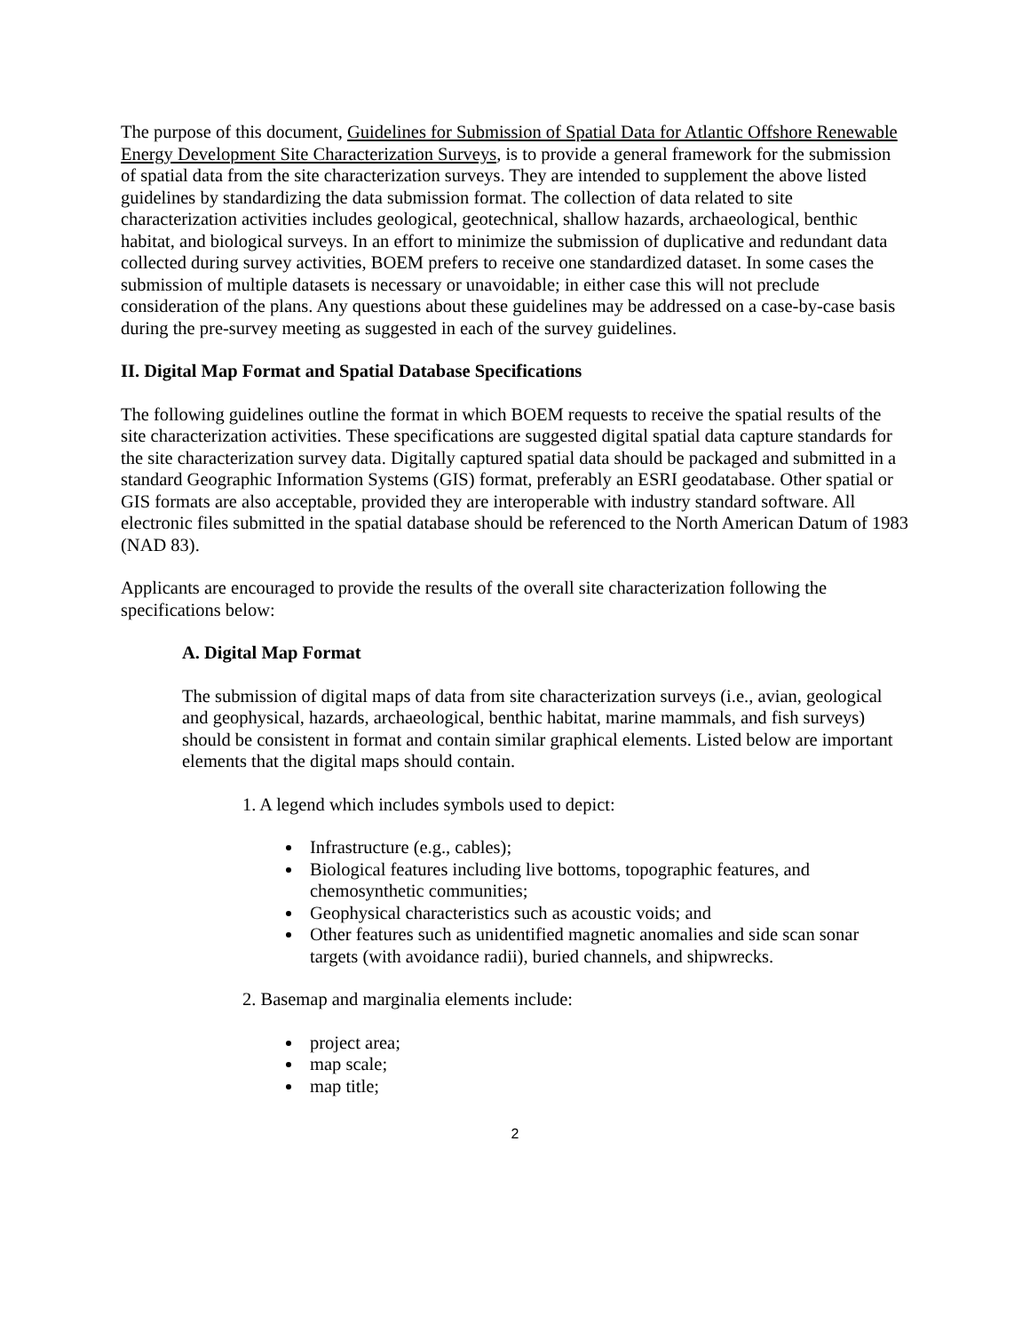The purpose of this document, Guidelines for Submission of Spatial Data for Atlantic Offshore Renewable Energy Development Site Characterization Surveys, is to provide a general framework for the submission of spatial data from the site characterization surveys. They are intended to supplement the above listed guidelines by standardizing the data submission format. The collection of data related to site characterization activities includes geological, geotechnical, shallow hazards, archaeological, benthic habitat, and biological surveys. In an effort to minimize the submission of duplicative and redundant data collected during survey activities, BOEM prefers to receive one standardized dataset. In some cases the submission of multiple datasets is necessary or unavoidable; in either case this will not preclude consideration of the plans. Any questions about these guidelines may be addressed on a case-by-case basis during the pre-survey meeting as suggested in each of the survey guidelines.
II. Digital Map Format and Spatial Database Specifications
The following guidelines outline the format in which BOEM requests to receive the spatial results of the site characterization activities. These specifications are suggested digital spatial data capture standards for the site characterization survey data. Digitally captured spatial data should be packaged and submitted in a standard Geographic Information Systems (GIS) format, preferably an ESRI geodatabase. Other spatial or GIS formats are also acceptable, provided they are interoperable with industry standard software. All electronic files submitted in the spatial database should be referenced to the North American Datum of 1983 (NAD 83).
Applicants are encouraged to provide the results of the overall site characterization following the specifications below:
A. Digital Map Format
The submission of digital maps of data from site characterization surveys (i.e., avian, geological and geophysical, hazards, archaeological, benthic habitat, marine mammals, and fish surveys) should be consistent in format and contain similar graphical elements. Listed below are important elements that the digital maps should contain.
1. A legend which includes symbols used to depict:
Infrastructure (e.g., cables);
Biological features including live bottoms, topographic features, and chemosynthetic communities;
Geophysical characteristics such as acoustic voids; and
Other features such as unidentified magnetic anomalies and side scan sonar targets (with avoidance radii), buried channels, and shipwrecks.
2. Basemap and marginalia elements include:
project area;
map scale;
map title;
2